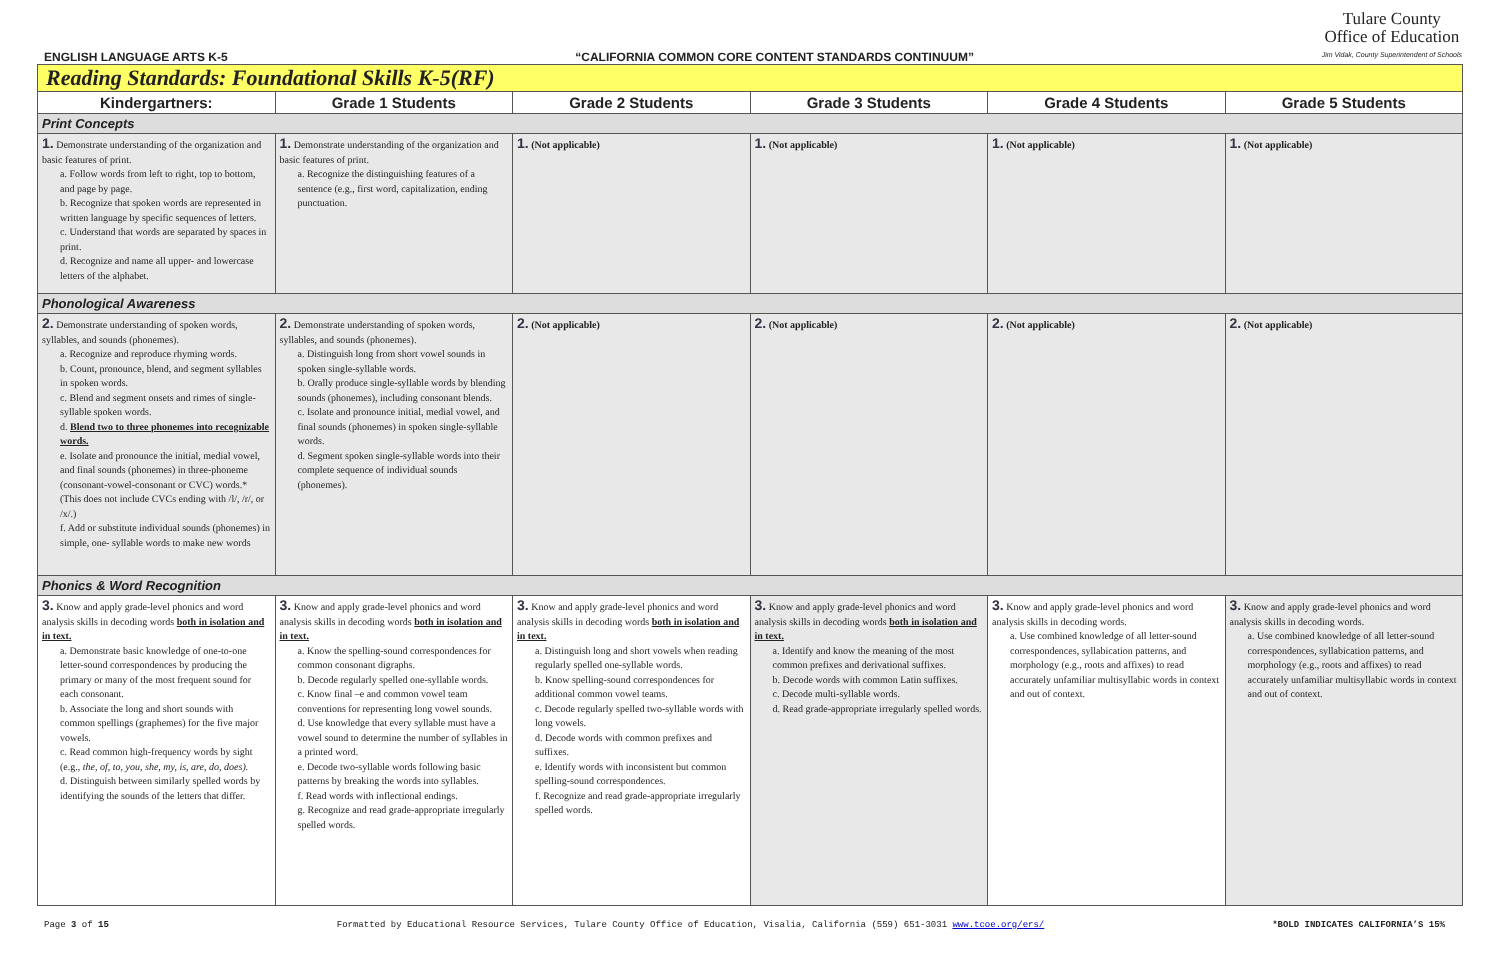ENGLISH LANGUAGE ARTS K-5 “CALIFORNIA COMMON CORE CONTENT STANDARDS CONTINUUM” Tulare County
Office of Education
Jim Vidak, County Superintendent of Schools
| Reading Standards: Foundational Skills K-5(RF) | | | | | |
| Kindergartners: | Grade 1 Students | Grade 2 Students | Grade 3 Students | Grade 4 Students | Grade 5 Students |
| Print Concepts | | | | | |
| 1. Demonstrate understanding of the organization and basic features of print. a. Follow words from left to right, top to bottom, and page by page. b. Recognize that spoken words are represented in written language by specific sequences of letters. c. Understand that words are separated by spaces in print. d. Recognize and name all upper- and lowercase letters of the alphabet. | 1. Demonstrate understanding of the organization and basic features of print. a. Recognize the distinguishing features of a sentence (e.g., first word, capitalization, ending punctuation. | 1. (Not applicable) | 1. (Not applicable) | 1. (Not applicable) | 1. (Not applicable) |
| Phonological Awareness | | | | | |
| 2. Demonstrate understanding of spoken words, syllables, and sounds (phonemes). a. Recognize and reproduce rhyming words. b. Count, pronounce, blend, and segment syllables in spoken words. c. Blend and segment onsets and rimes of single- syllable spoken words. d. Blend two to three phonemes into recognizable words. e. Isolate and pronounce the initial, medial vowel, and final sounds (phonemes) in three-phoneme (consonant-vowel-consonant or CVC) words.* (This does not include CVCs ending with /l/, /r/, or /x/.) f. Add or substitute individual sounds (phonemes) in simple, one- syllable words to make new words | 2. Demonstrate understanding of spoken words, syllables, and sounds (phonemes). a. Distinguish long from short vowel sounds in spoken single-syllable words. b. Orally produce single-syllable words by blending sounds (phonemes), including consonant blends. c. Isolate and pronounce initial, medial vowel, and final sounds (phonemes) in spoken single-syllable words. d. Segment spoken single-syllable words into their complete sequence of individual sounds (phonemes). | 2. (Not applicable) | 2. (Not applicable) | 2. (Not applicable) | 2. (Not applicable) |
| Phonics & Word Recognition | | | | | |
| 3. Know and apply grade-level phonics and word analysis skills in decoding words both in isolation and in text. a. Demonstrate basic knowledge of one-to-one letter-sound correspondences by producing the primary or many of the most frequent sound for each consonant. b. Associate the long and short sounds with common spellings (graphemes) for the five major vowels. c. Read common high-frequency words by sight (e.g., the, of, to, you, she, my, is, are, do, does). d. Distinguish between similarly spelled words by identifying the sounds of the letters that differ. | 3. Know and apply grade-level phonics and word analysis skills in decoding words both in isolation and in text. a. Know the spelling-sound correspondences for common consonant digraphs. b. Decode regularly spelled one-syllable words. c. Know final –e and common vowel team conventions for representing long vowel sounds. d. Use knowledge that every syllable must have a vowel sound to determine the number of syllables in a printed word. e. Decode two-syllable words following basic patterns by breaking the words into syllables. f. Read words with inflectional endings. g. Recognize and read grade-appropriate irregularly spelled words. | 3. Know and apply grade-level phonics and word analysis skills in decoding words both in isolation and in text. a. Distinguish long and short vowels when reading regularly spelled one-syllable words. b. Know spelling-sound correspondences for additional common vowel teams. c. Decode regularly spelled two-syllable words with long vowels. d. Decode words with common prefixes and suffixes. e. Identify words with inconsistent but common spelling-sound correspondences. f. Recognize and read grade-appropriate irregularly spelled words. | 3. Know and apply grade-level phonics and word analysis skills in decoding words both in isolation and in text. a. Identify and know the meaning of the most common prefixes and derivational suffixes. b. Decode words with common Latin suffixes. c. Decode multi-syllable words. d. Read grade-appropriate irregularly spelled words. | 3. Know and apply grade-level phonics and word analysis skills in decoding words. a. Use combined knowledge of all letter-sound correspondences, syllabication patterns, and morphology (e.g., roots and affixes) to read accurately unfamiliar multisyllabic words in context and out of context. | 3. Know and apply grade-level phonics and word analysis skills in decoding words. a. Use combined knowledge of all letter-sound correspondences, syllabication patterns, and morphology (e.g., roots and affixes) to read accurately unfamiliar multisyllabic words in context and out of context. |
Page 3 of 15 Formatted by Educational Resource Services, Tulare County Office of Education, Visalia, California (559) 651-3031 www.tcoe.org/ers/ *BOLD INDICATES CALIFORNIA’S 15%